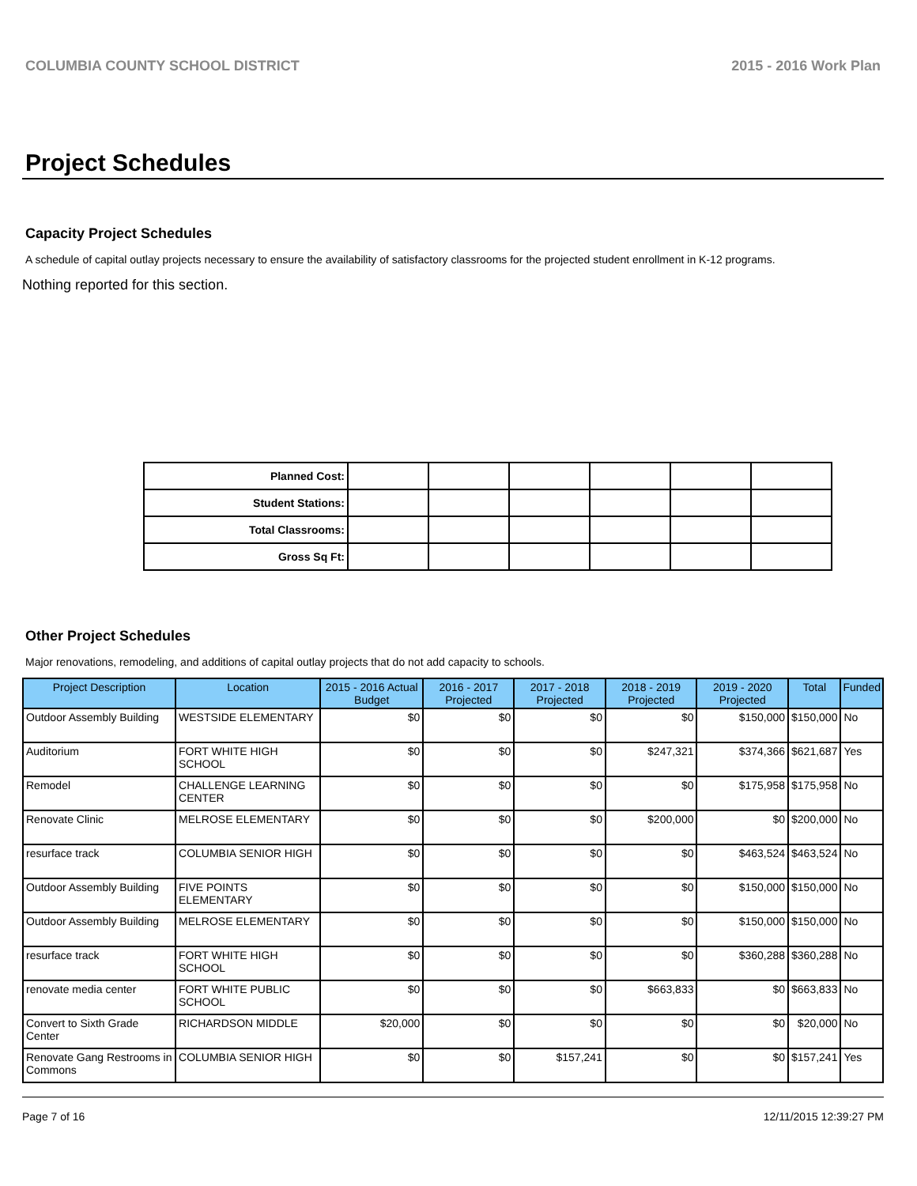COLUMBIA COUNTY SCHOOL DISTRICT 2015 - 2016 Work Plan
Project Schedules
Capacity Project Schedules
A schedule of capital outlay projects necessary to ensure the availability of satisfactory classrooms for the projected student enrollment in K-12 programs.
Nothing reported for this section.
| Planned Cost: | | | | | | |
| Student Stations: | | | | | | |
| Total Classrooms: | | | | | | |
| Gross Sq Ft: | | | | | | |
Other Project Schedules
Major renovations, remodeling, and additions of capital outlay projects that do not add capacity to schools.
| Project Description | Location | 2015 - 2016 Actual Budget | 2016 - 2017 Projected | 2017 - 2018 Projected | 2018 - 2019 Projected | 2019 - 2020 Projected | Total | Funded |
| --- | --- | --- | --- | --- | --- | --- | --- | --- |
| Outdoor Assembly Building | WESTSIDE ELEMENTARY | $0 | $0 | $0 | $0 | $150,000 | $150,000 | No |
| Auditorium | FORT WHITE HIGH SCHOOL | $0 | $0 | $0 | $247,321 | $374,366 | $621,687 | Yes |
| Remodel | CHALLENGE LEARNING CENTER | $0 | $0 | $0 | $0 | $175,958 | $175,958 | No |
| Renovate Clinic | MELROSE ELEMENTARY | $0 | $0 | $0 | $200,000 | $0 | $200,000 | No |
| resurface track | COLUMBIA SENIOR HIGH | $0 | $0 | $0 | $0 | $463,524 | $463,524 | No |
| Outdoor Assembly Building | FIVE POINTS ELEMENTARY | $0 | $0 | $0 | $0 | $150,000 | $150,000 | No |
| Outdoor Assembly Building | MELROSE ELEMENTARY | $0 | $0 | $0 | $0 | $150,000 | $150,000 | No |
| resurface track | FORT WHITE HIGH SCHOOL | $0 | $0 | $0 | $0 | $360,288 | $360,288 | No |
| renovate media center | FORT WHITE PUBLIC SCHOOL | $0 | $0 | $0 | $663,833 | $0 | $663,833 | No |
| Convert to Sixth Grade Center | RICHARDSON MIDDLE | $20,000 | $0 | $0 | $0 | $0 | $20,000 | No |
| Renovate Gang Restrooms in Commons | COLUMBIA SENIOR HIGH | $0 | $0 | $157,241 | $0 | $0 | $157,241 | Yes |
Page 7 of 16 12/11/2015 12:39:27 PM